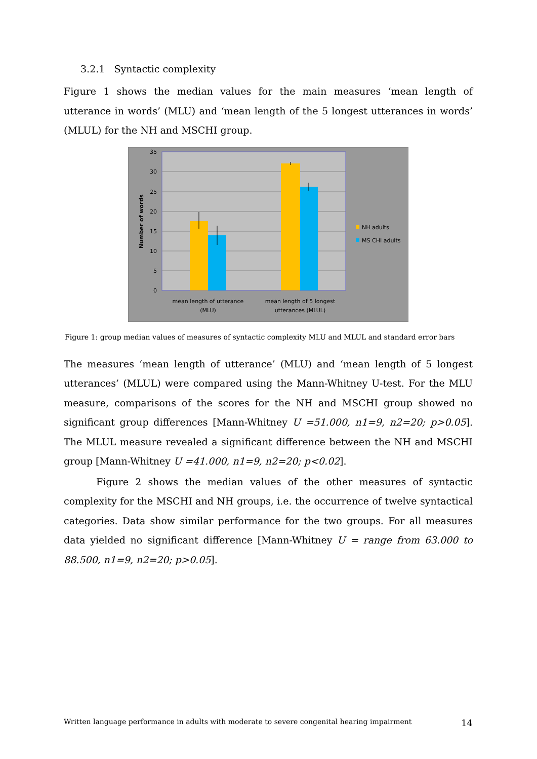3.2.1 Syntactic complexity
Figure 1 shows the median values for the main measures ‘mean length of utterance in words’ (MLU) and ‘mean length of the 5 longest utterances in words’ (MLUL) for the NH and MSCHI group.
35
30
25
20
15
10
5
0
Number of words
mean length of utterance
(MLU)
mean length of 5 longest
utterances (MLUL)
NH adults
MS CHI adults
Figure 1: group median values of measures of syntactic complexity MLU and MLUL and standard error bars
The measures ‘mean length of utterance’ (MLU) and ‘mean length of 5 longest utterances’ (MLUL) were compared using the Mann-Whitney U-test. For the MLU measure, comparisons of the scores for the NH and MSCHI group showed no significant group differences [Mann-Whitney U =51.000, n1=9, n2=20; p>0.05]. The MLUL measure revealed a significant difference between the NH and MSCHI group [Mann-Whitney U =41.000, n1=9, n2=20; p<0.02].
Figure 2 shows the median values of the other measures of syntactic complexity for the MSCHI and NH groups, i.e. the occurrence of twelve syntactical categories. Data show similar performance for the two groups. For all measures data yielded no significant difference [Mann-Whitney U = range from 63.000 to 88.500, n1=9, n2=20; p>0.05].
Written language performance in adults with moderate to severe congenital hearing impairment 14